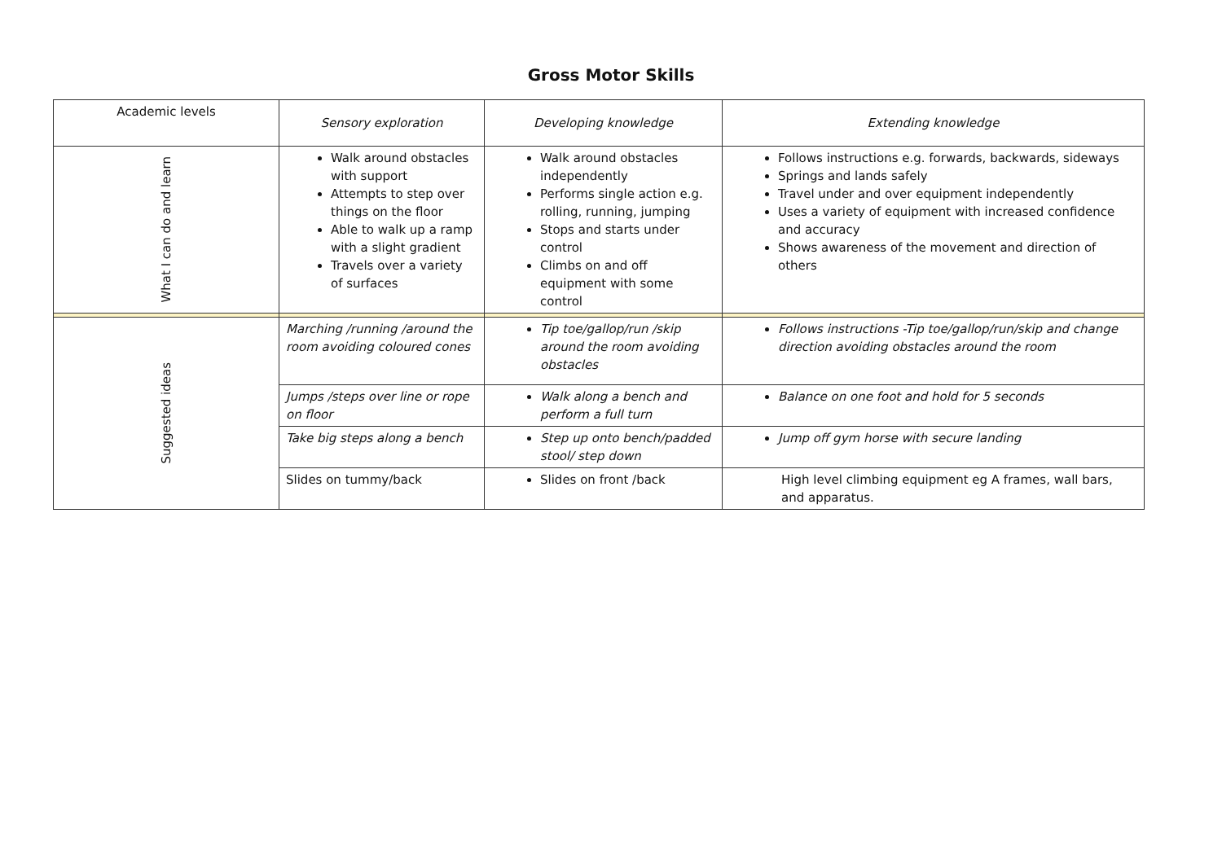Gross Motor Skills
| Academic levels | Sensory exploration | Developing knowledge | Extending knowledge |
| What I can do and learn | Walk around obstacles with support Attempts to step over things on the floor Able to walk up a ramp with a slight gradient Travels over a variety of surfaces | Walk around obstacles independently Performs single action e.g. rolling, running, jumping Stops and starts under control Climbs on and off equipment with some control | Follows instructions e.g. forwards, backwards, sideways Springs and lands safely Travel under and over equipment independently Uses a variety of equipment with increased confidence and accuracy Shows awareness of the movement and direction of others |
| Suggested ideas | Marching /running /around the room avoiding coloured cones | Tip toe/gallop/run /skip around the room avoiding obstacles | Follows instructions -Tip toe/gallop/run/skip and change direction avoiding obstacles around the room |
| | Jumps /steps over line or rope on floor | Walk along a bench and perform a full turn | Balance on one foot and hold for 5 seconds |
| | Take big steps along a bench | Step up onto bench/padded stool/ step down | Jump off gym horse with secure landing |
| | Slides on tummy/back | Slides on front /back | High level climbing equipment eg A frames, wall bars, and apparatus. |